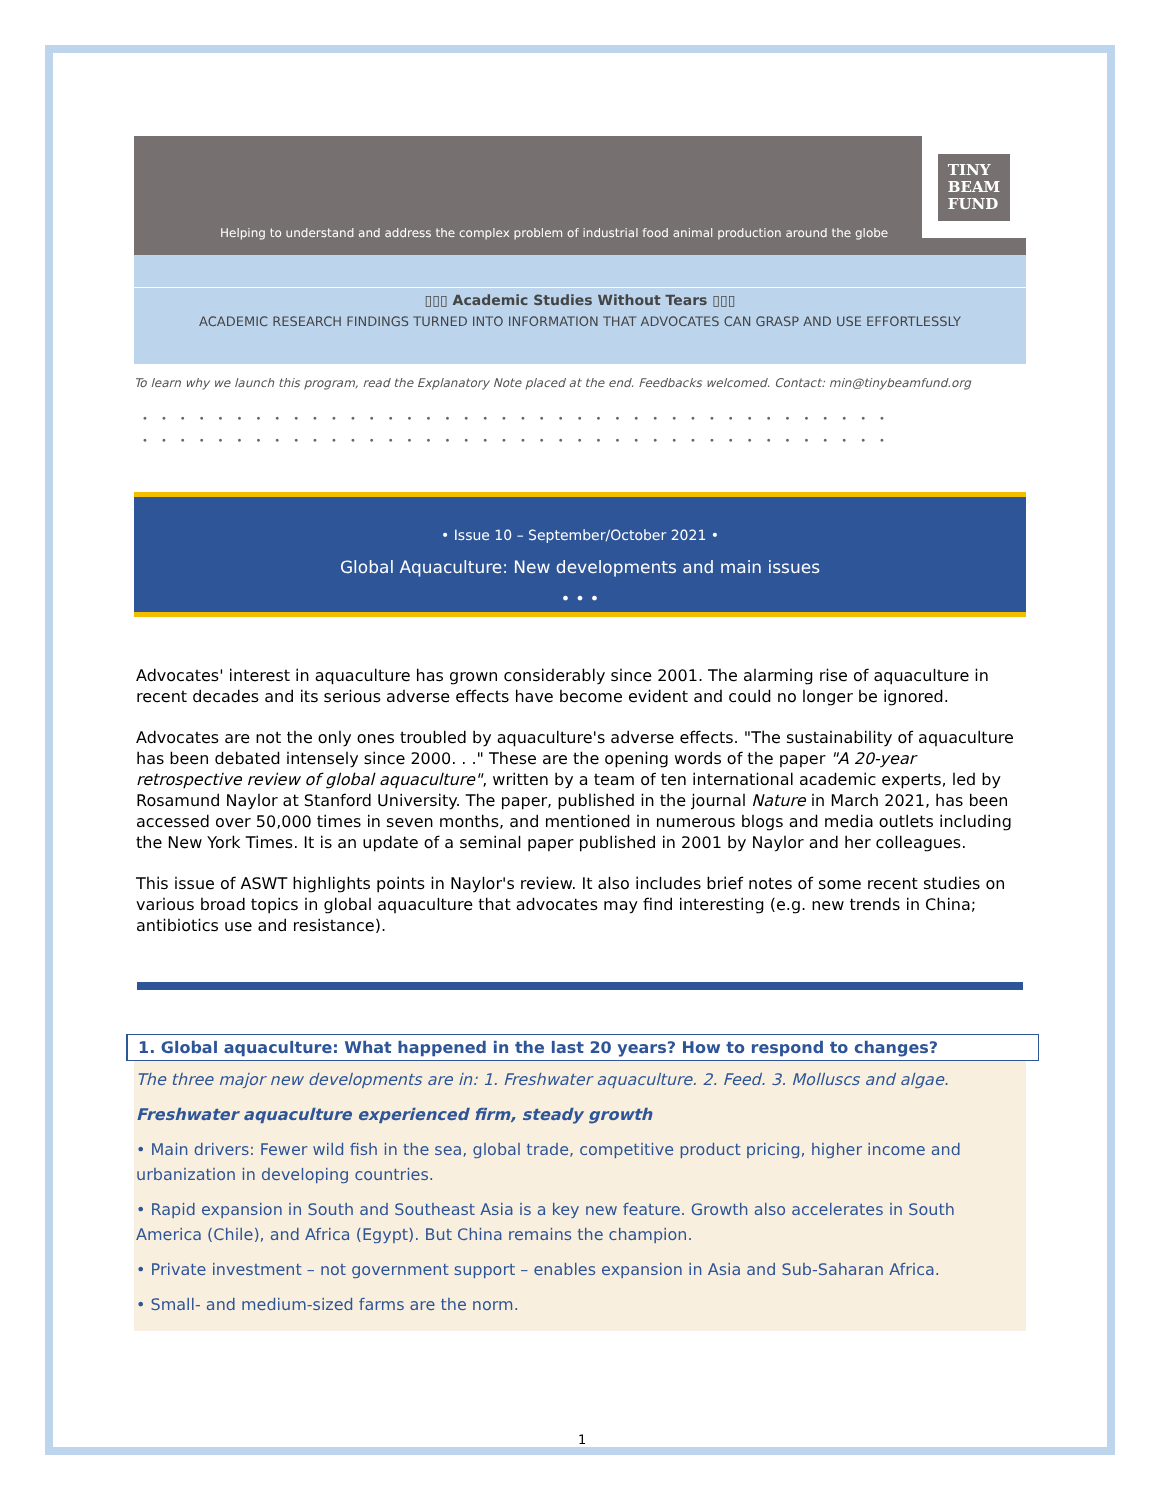Helping to understand and address the complex problem of industrial food animal production around the globe
TINY
BEAM
FUND
▯▯▯ Academic Studies Without Tears ▯▯▯
ACADEMIC RESEARCH FINDINGS TURNED INTO INFORMATION THAT ADVOCATES CAN GRASP AND USE EFFORTLESSLY
To learn why we launch this program, read the Explanatory Note placed at the end. Feedbacks welcomed. Contact: min@tinybeamfund.org
••••••••••••••••••••••••••••••••••••••••
••••••••••••••••••••••••••••••••••••••••
• Issue 10 – September/October 2021 •
Global Aquaculture: New developments and main issues
• • •
Advocates' interest in aquaculture has grown considerably since 2001. The alarming rise of aquaculture in recent decades and its serious adverse effects have become evident and could no longer be ignored.
Advocates are not the only ones troubled by aquaculture's adverse effects. "The sustainability of aquaculture has been debated intensely since 2000. . ." These are the opening words of the paper "A 20-year retrospective review of global aquaculture", written by a team of ten international academic experts, led by Rosamund Naylor at Stanford University. The paper, published in the journal Nature in March 2021, has been accessed over 50,000 times in seven months, and mentioned in numerous blogs and media outlets including the New York Times. It is an update of a seminal paper published in 2001 by Naylor and her colleagues.
This issue of ASWT highlights points in Naylor's review. It also includes brief notes of some recent studies on various broad topics in global aquaculture that advocates may find interesting (e.g. new trends in China; antibiotics use and resistance).
1. Global aquaculture: What happened in the last 20 years? How to respond to changes?
The three major new developments are in: 1. Freshwater aquaculture. 2. Feed. 3. Molluscs and algae.
Freshwater aquaculture experienced firm, steady growth
• Main drivers: Fewer wild fish in the sea, global trade, competitive product pricing, higher income and urbanization in developing countries.
• Rapid expansion in South and Southeast Asia is a key new feature. Growth also accelerates in South America (Chile), and Africa (Egypt). But China remains the champion.
• Private investment – not government support – enables expansion in Asia and Sub-Saharan Africa.
• Small- and medium-sized farms are the norm.
1